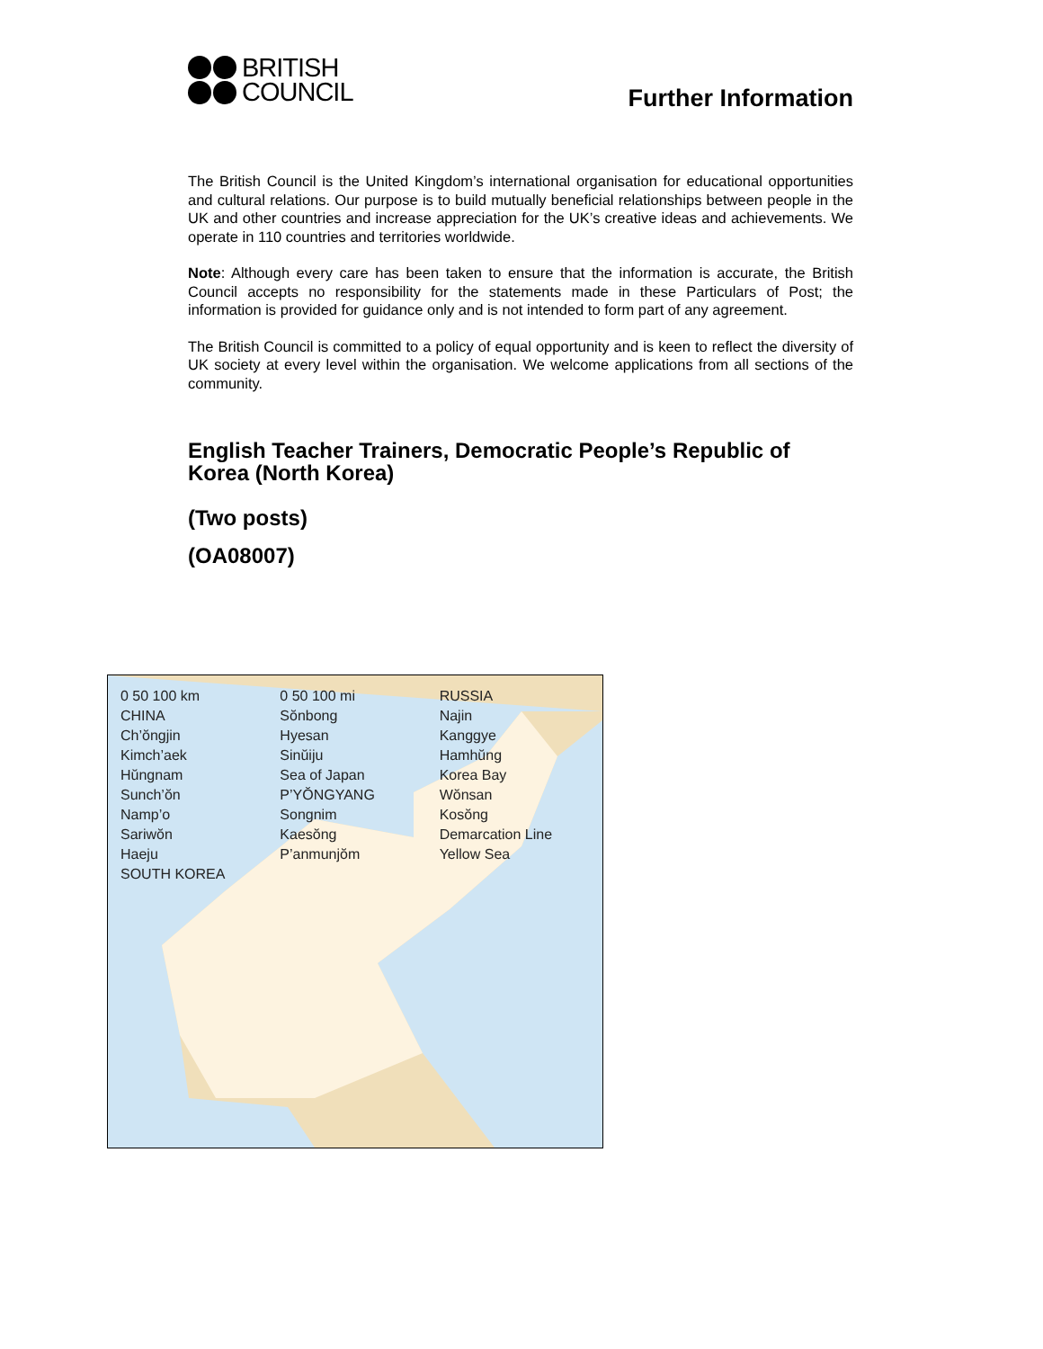BRITISH
COUNCIL
Further Information
The British Council is the United Kingdom’s international organisation for educational opportunities and cultural relations. Our purpose is to build mutually beneficial relationships between people in the UK and other countries and increase appreciation for the UK’s creative ideas and achievements. We operate in 110 countries and territories worldwide.
Note: Although every care has been taken to ensure that the information is accurate, the British Council accepts no responsibility for the statements made in these Particulars of Post; the information is provided for guidance only and is not intended to form part of any agreement.
The British Council is committed to a policy of equal opportunity and is keen to reflect the diversity of UK society at every level within the organisation. We welcome applications from all sections of the community.
English Teacher Trainers, Democratic People’s Republic of Korea (North Korea)
(Two posts)
(OA08007)
0 50 100 km 0 50 100 mi RUSSIA CHINA Sŏnbong Najin Ch’ŏngjin Hyesan Kanggye Kimch’aek Sinŭiju Hamhŭng Hŭngnam Sea of Japan Korea Bay Sunch’ŏn P’YŎNGYANG Wŏnsan Namp’o Songnim Kosŏng Sariwŏn Kaesŏng Demarcation Line Haeju P’anmunjŏm Yellow Sea SOUTH KOREA